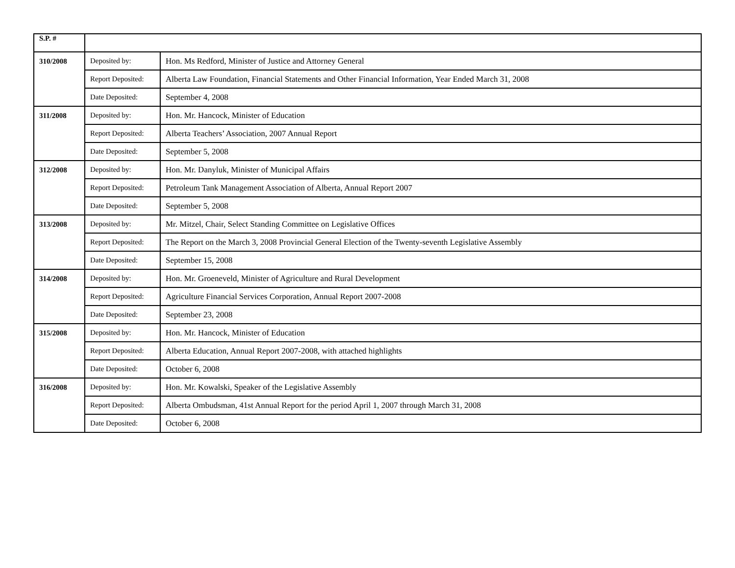| S.P. # | | |
| --- | --- | --- |
| 310/2008 | Deposited by: | Hon. Ms Redford, Minister of Justice and Attorney General |
| | Report Deposited: | Alberta Law Foundation, Financial Statements and Other Financial Information, Year Ended March 31, 2008 |
| | Date Deposited: | September 4, 2008 |
| 311/2008 | Deposited by: | Hon. Mr. Hancock, Minister of Education |
| | Report Deposited: | Alberta Teachers’ Association, 2007 Annual Report |
| | Date Deposited: | September 5, 2008 |
| 312/2008 | Deposited by: | Hon. Mr. Danyluk, Minister of Municipal Affairs |
| | Report Deposited: | Petroleum Tank Management Association of Alberta, Annual Report 2007 |
| | Date Deposited: | September 5, 2008 |
| 313/2008 | Deposited by: | Mr. Mitzel, Chair, Select Standing Committee on Legislative Offices |
| | Report Deposited: | The Report on the March 3, 2008 Provincial General Election of the Twenty-seventh Legislative Assembly |
| | Date Deposited: | September 15, 2008 |
| 314/2008 | Deposited by: | Hon. Mr. Groeneveld, Minister of Agriculture and Rural Development |
| | Report Deposited: | Agriculture Financial Services Corporation, Annual Report 2007-2008 |
| | Date Deposited: | September 23, 2008 |
| 315/2008 | Deposited by: | Hon. Mr. Hancock, Minister of Education |
| | Report Deposited: | Alberta Education, Annual Report 2007-2008, with attached highlights |
| | Date Deposited: | October 6, 2008 |
| 316/2008 | Deposited by: | Hon. Mr. Kowalski, Speaker of the Legislative Assembly |
| | Report Deposited: | Alberta Ombudsman, 41st Annual Report for the period April 1, 2007 through March 31, 2008 |
| | Date Deposited: | October 6, 2008 |